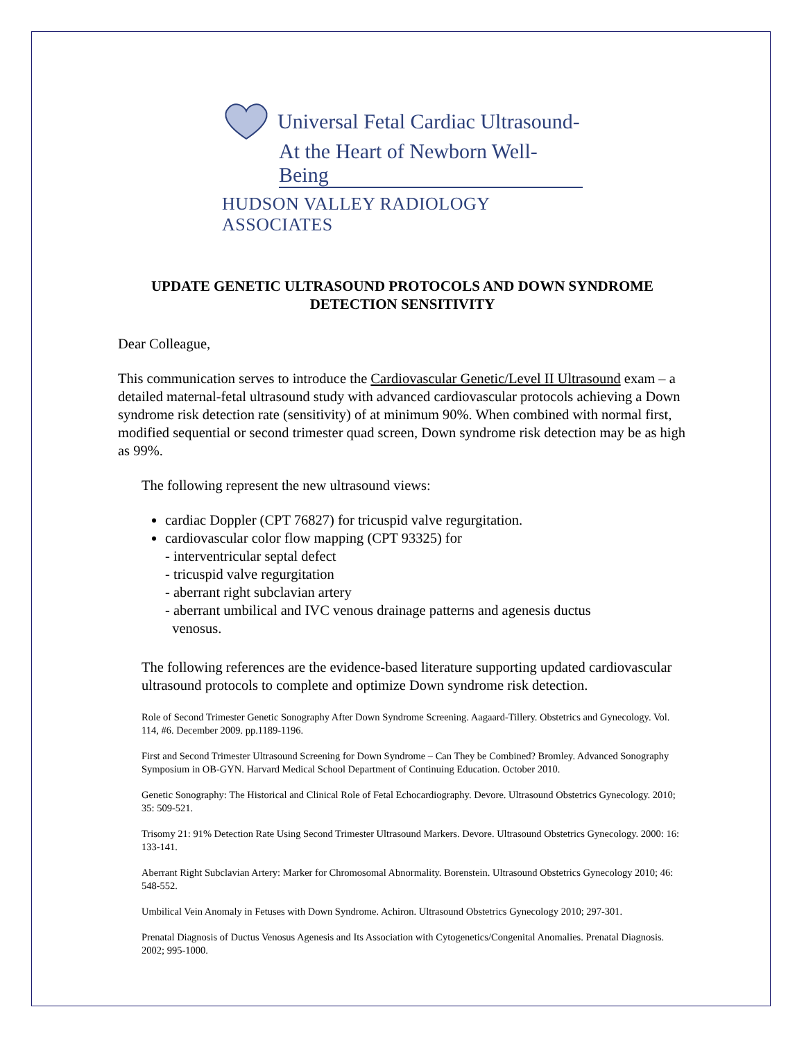Universal Fetal Cardiac Ultrasound-
At the Heart of Newborn Well-Being
HUDSON VALLEY RADIOLOGY ASSOCIATES
UPDATE GENETIC ULTRASOUND PROTOCOLS AND DOWN SYNDROME DETECTION SENSITIVITY
Dear Colleague,
This communication serves to introduce the Cardiovascular Genetic/Level II Ultrasound exam – a detailed maternal-fetal ultrasound study with advanced cardiovascular protocols achieving a Down syndrome risk detection rate (sensitivity) of at minimum 90%. When combined with normal first, modified sequential or second trimester quad screen, Down syndrome risk detection may be as high as 99%.
The following represent the new ultrasound views:
cardiac Doppler (CPT 76827) for tricuspid valve regurgitation.
cardiovascular color flow mapping (CPT 93325) for
- interventricular septal defect
- tricuspid valve regurgitation
- aberrant right subclavian artery
- aberrant umbilical and IVC venous drainage patterns and agenesis ductus
venosus.
The following references are the evidence-based literature supporting updated cardiovascular ultrasound protocols to complete and optimize Down syndrome risk detection.
Role of Second Trimester Genetic Sonography After Down Syndrome Screening. Aagaard-Tillery. Obstetrics and Gynecology. Vol. 114, #6. December 2009. pp.1189-1196.
First and Second Trimester Ultrasound Screening for Down Syndrome – Can They be Combined? Bromley. Advanced Sonography Symposium in OB-GYN. Harvard Medical School Department of Continuing Education. October 2010.
Genetic Sonography: The Historical and Clinical Role of Fetal Echocardiography. Devore. Ultrasound Obstetrics Gynecology. 2010; 35: 509-521.
Trisomy 21: 91% Detection Rate Using Second Trimester Ultrasound Markers. Devore. Ultrasound Obstetrics Gynecology. 2000: 16: 133-141.
Aberrant Right Subclavian Artery: Marker for Chromosomal Abnormality. Borenstein. Ultrasound Obstetrics Gynecology 2010; 46: 548-552.
Umbilical Vein Anomaly in Fetuses with Down Syndrome. Achiron. Ultrasound Obstetrics Gynecology 2010; 297-301.
Prenatal Diagnosis of Ductus Venosus Agenesis and Its Association with Cytogenetics/Congenital Anomalies. Prenatal Diagnosis. 2002; 995-1000.